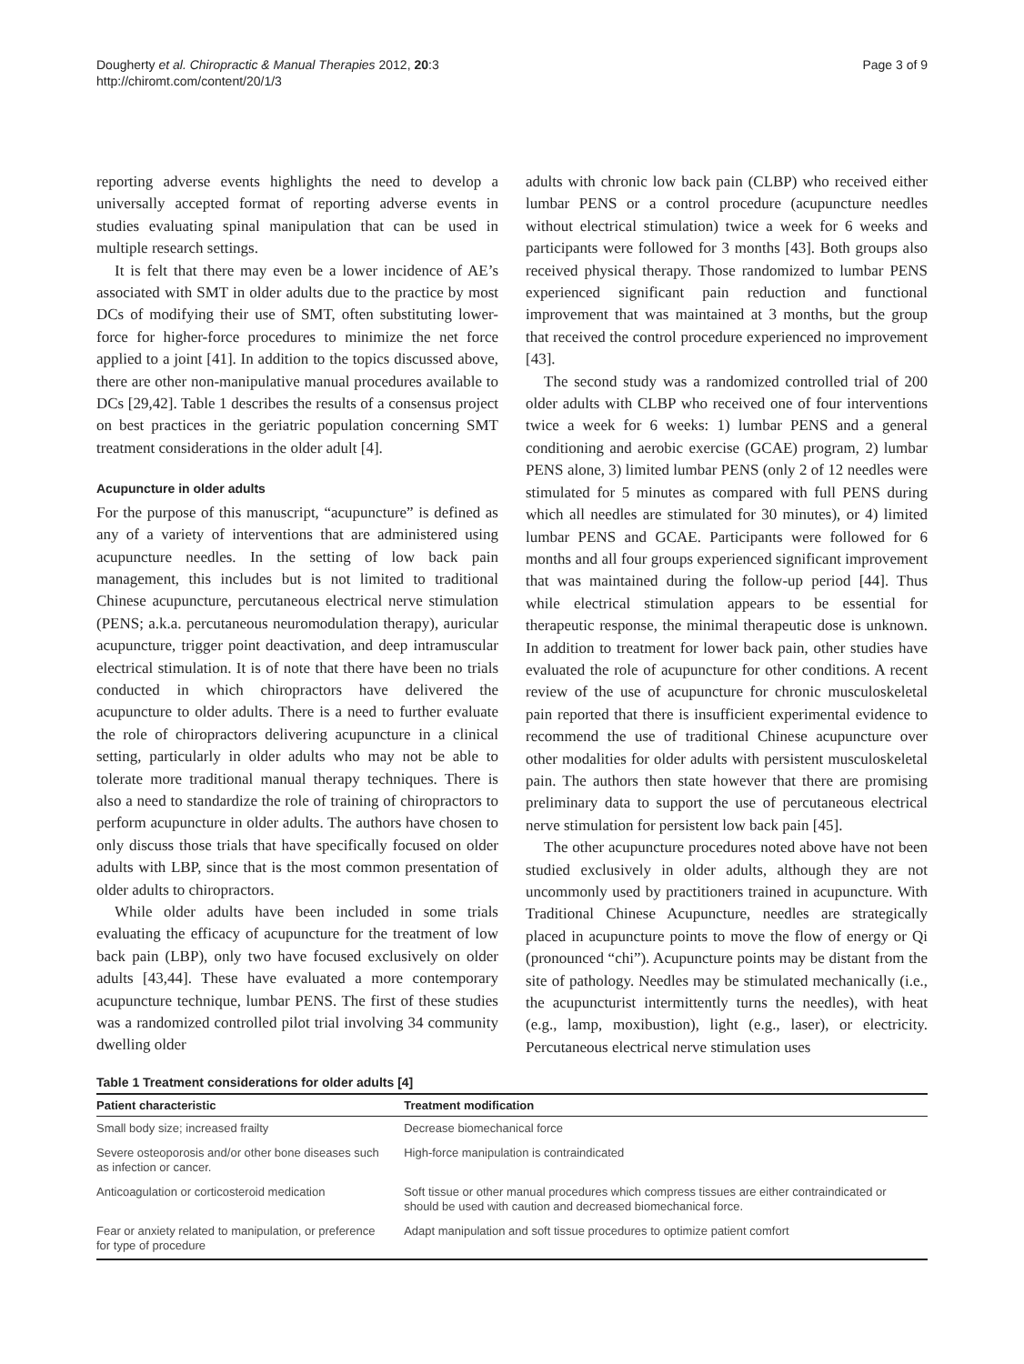Dougherty et al. Chiropractic & Manual Therapies 2012, 20:3
http://chiromt.com/content/20/1/3
Page 3 of 9
reporting adverse events highlights the need to develop a universally accepted format of reporting adverse events in studies evaluating spinal manipulation that can be used in multiple research settings.
It is felt that there may even be a lower incidence of AE’s associated with SMT in older adults due to the practice by most DCs of modifying their use of SMT, often substituting lower-force for higher-force procedures to minimize the net force applied to a joint [41]. In addition to the topics discussed above, there are other non-manipulative manual procedures available to DCs [29,42]. Table 1 describes the results of a consensus project on best practices in the geriatric population concerning SMT treatment considerations in the older adult [4].
Acupuncture in older adults
For the purpose of this manuscript, “acupuncture” is defined as any of a variety of interventions that are administered using acupuncture needles. In the setting of low back pain management, this includes but is not limited to traditional Chinese acupuncture, percutaneous electrical nerve stimulation (PENS; a.k.a. percutaneous neuromodulation therapy), auricular acupuncture, trigger point deactivation, and deep intramuscular electrical stimulation. It is of note that there have been no trials conducted in which chiropractors have delivered the acupuncture to older adults. There is a need to further evaluate the role of chiropractors delivering acupuncture in a clinical setting, particularly in older adults who may not be able to tolerate more traditional manual therapy techniques. There is also a need to standardize the role of training of chiropractors to perform acupuncture in older adults. The authors have chosen to only discuss those trials that have specifically focused on older adults with LBP, since that is the most common presentation of older adults to chiropractors.
While older adults have been included in some trials evaluating the efficacy of acupuncture for the treatment of low back pain (LBP), only two have focused exclusively on older adults [43,44]. These have evaluated a more contemporary acupuncture technique, lumbar PENS. The first of these studies was a randomized controlled pilot trial involving 34 community dwelling older
adults with chronic low back pain (CLBP) who received either lumbar PENS or a control procedure (acupuncture needles without electrical stimulation) twice a week for 6 weeks and participants were followed for 3 months [43]. Both groups also received physical therapy. Those randomized to lumbar PENS experienced significant pain reduction and functional improvement that was maintained at 3 months, but the group that received the control procedure experienced no improvement [43].
The second study was a randomized controlled trial of 200 older adults with CLBP who received one of four interventions twice a week for 6 weeks: 1) lumbar PENS and a general conditioning and aerobic exercise (GCAE) program, 2) lumbar PENS alone, 3) limited lumbar PENS (only 2 of 12 needles were stimulated for 5 minutes as compared with full PENS during which all needles are stimulated for 30 minutes), or 4) limited lumbar PENS and GCAE. Participants were followed for 6 months and all four groups experienced significant improvement that was maintained during the follow-up period [44]. Thus while electrical stimulation appears to be essential for therapeutic response, the minimal therapeutic dose is unknown. In addition to treatment for lower back pain, other studies have evaluated the role of acupuncture for other conditions. A recent review of the use of acupuncture for chronic musculoskeletal pain reported that there is insufficient experimental evidence to recommend the use of traditional Chinese acupuncture over other modalities for older adults with persistent musculoskeletal pain. The authors then state however that there are promising preliminary data to support the use of percutaneous electrical nerve stimulation for persistent low back pain [45].
The other acupuncture procedures noted above have not been studied exclusively in older adults, although they are not uncommonly used by practitioners trained in acupuncture. With Traditional Chinese Acupuncture, needles are strategically placed in acupuncture points to move the flow of energy or Qi (pronounced “chi”). Acupuncture points may be distant from the site of pathology. Needles may be stimulated mechanically (i.e., the acupuncturist intermittently turns the needles), with heat (e.g., lamp, moxibustion), light (e.g., laser), or electricity. Percutaneous electrical nerve stimulation uses
Table 1 Treatment considerations for older adults [4]
| Patient characteristic | Treatment modification |
| --- | --- |
| Small body size; increased frailty | Decrease biomechanical force |
| Severe osteoporosis and/or other bone diseases such as infection or cancer. | High-force manipulation is contraindicated |
| Anticoagulation or corticosteroid medication | Soft tissue or other manual procedures which compress tissues are either contraindicated or should be used with caution and decreased biomechanical force. |
| Fear or anxiety related to manipulation, or preference for type of procedure | Adapt manipulation and soft tissue procedures to optimize patient comfort |